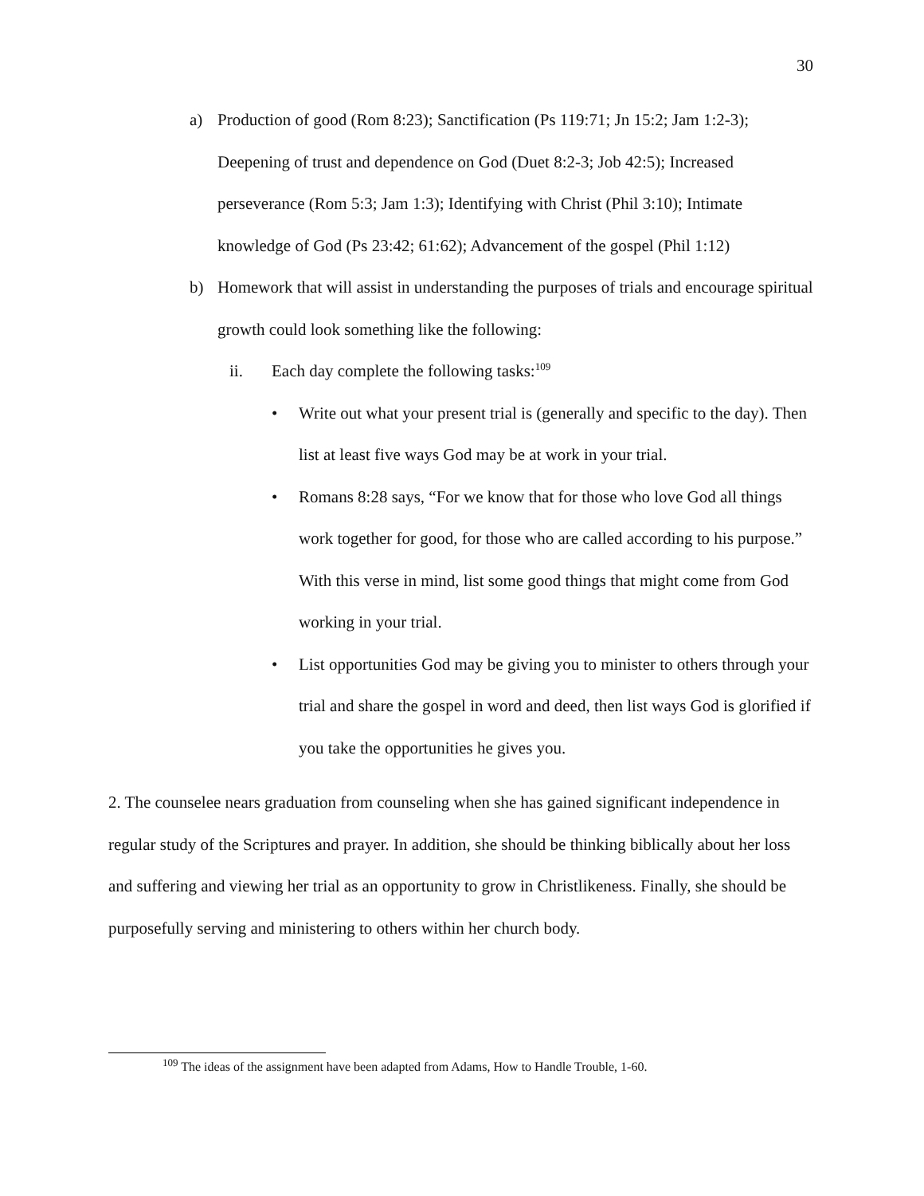30
a) Production of good (Rom 8:23); Sanctification (Ps 119:71; Jn 15:2; Jam 1:2-3); Deepening of trust and dependence on God (Duet 8:2-3; Job 42:5); Increased perseverance (Rom 5:3; Jam 1:3); Identifying with Christ (Phil 3:10); Intimate knowledge of God (Ps 23:42; 61:62); Advancement of the gospel (Phil 1:12)
b) Homework that will assist in understanding the purposes of trials and encourage spiritual growth could look something like the following:
ii. Each day complete the following tasks:<sup>109</sup>
• Write out what your present trial is (generally and specific to the day). Then list at least five ways God may be at work in your trial.
• Romans 8:28 says, “For we know that for those who love God all things work together for good, for those who are called according to his purpose.” With this verse in mind, list some good things that might come from God working in your trial.
• List opportunities God may be giving you to minister to others through your trial and share the gospel in word and deed, then list ways God is glorified if you take the opportunities he gives you.
2. The counselee nears graduation from counseling when she has gained significant independence in regular study of the Scriptures and prayer. In addition, she should be thinking biblically about her loss and suffering and viewing her trial as an opportunity to grow in Christlikeness. Finally, she should be purposefully serving and ministering to others within her church body.
<sup>109</sup> The ideas of the assignment have been adapted from Adams, How to Handle Trouble, 1-60.